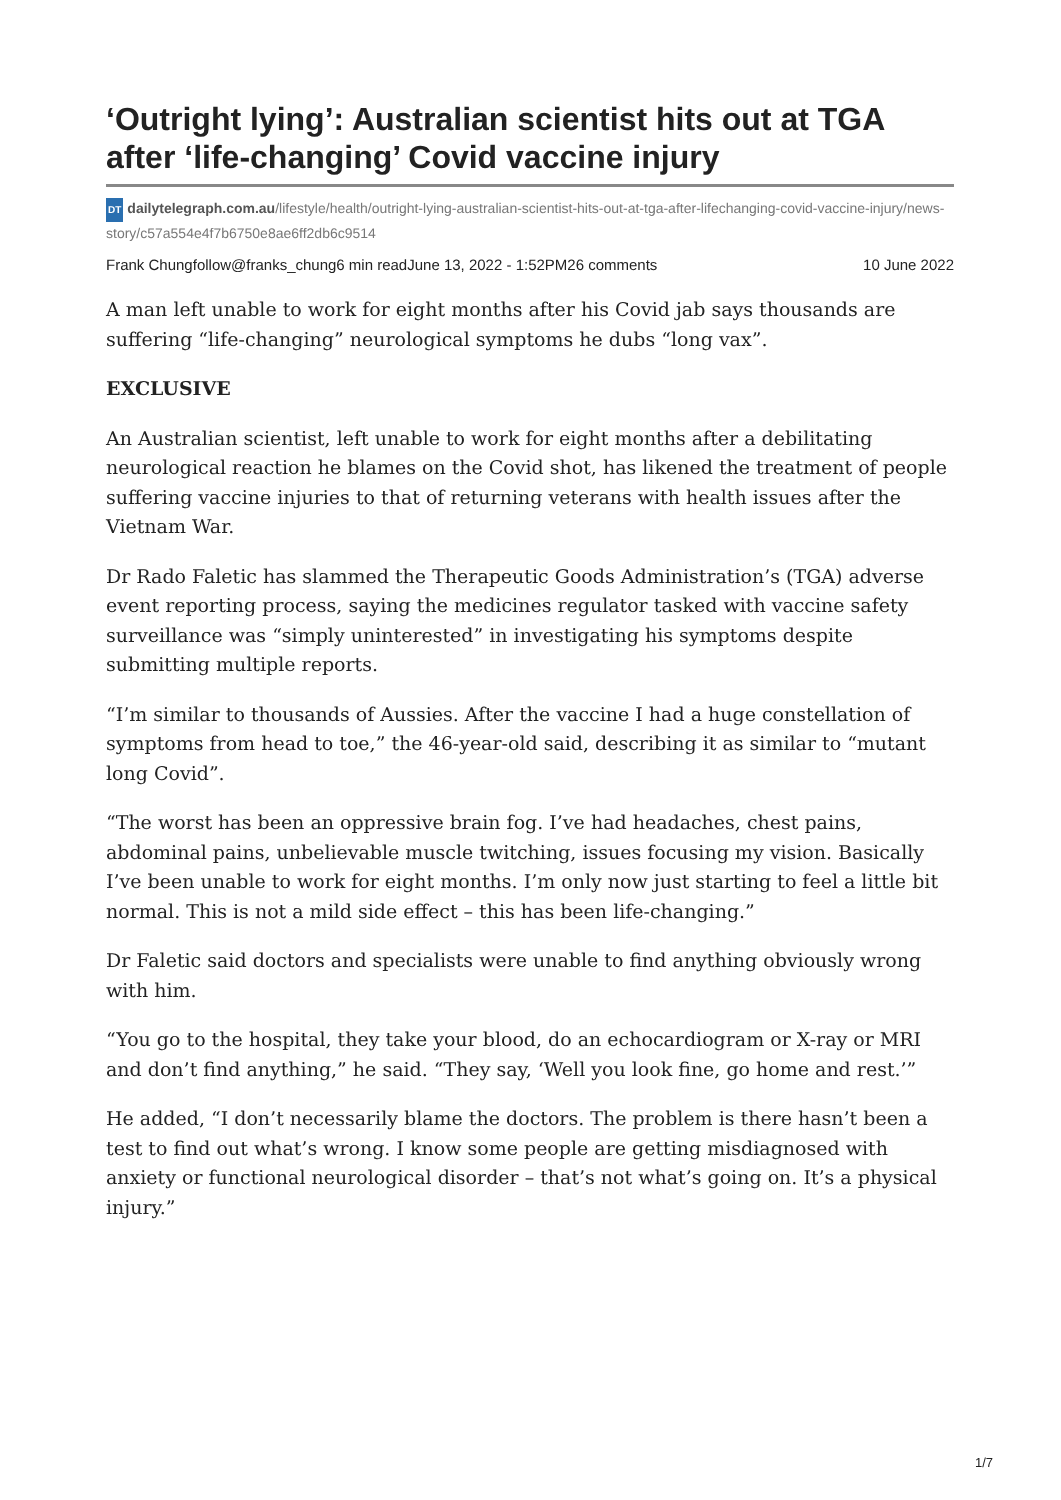‘Outright lying’: Australian scientist hits out at TGA after ‘life-changing’ Covid vaccine injury
DT dailytelegraph.com.au/lifestyle/health/outright-lying-australian-scientist-hits-out-at-tga-after-lifechanging-covid-vaccine-injury/news-story/c57a554e4f7b6750e8ae6ff2db6c9514
Frank Chungfollow@franks_chung6 min readJune 13, 2022 - 1:52PM26 comments 10 June 2022
A man left unable to work for eight months after his Covid jab says thousands are suffering “life-changing” neurological symptoms he dubs “long vax”.
EXCLUSIVE
An Australian scientist, left unable to work for eight months after a debilitating neurological reaction he blames on the Covid shot, has likened the treatment of people suffering vaccine injuries to that of returning veterans with health issues after the Vietnam War.
Dr Rado Faletic has slammed the Therapeutic Goods Administration’s (TGA) adverse event reporting process, saying the medicines regulator tasked with vaccine safety surveillance was “simply uninterested” in investigating his symptoms despite submitting multiple reports.
“I’m similar to thousands of Aussies. After the vaccine I had a huge constellation of symptoms from head to toe,” the 46-year-old said, describing it as similar to “mutant long Covid”.
“The worst has been an oppressive brain fog. I’ve had headaches, chest pains, abdominal pains, unbelievable muscle twitching, issues focusing my vision. Basically I’ve been unable to work for eight months. I’m only now just starting to feel a little bit normal. This is not a mild side effect – this has been life-changing.”
Dr Faletic said doctors and specialists were unable to find anything obviously wrong with him.
“You go to the hospital, they take your blood, do an echocardiogram or X-ray or MRI and don’t find anything,” he said. “They say, ‘Well you look fine, go home and rest.’”
He added, “I don’t necessarily blame the doctors. The problem is there hasn’t been a test to find out what’s wrong. I know some people are getting misdiagnosed with anxiety or functional neurological disorder – that’s not what’s going on. It’s a physical injury.”
1/7